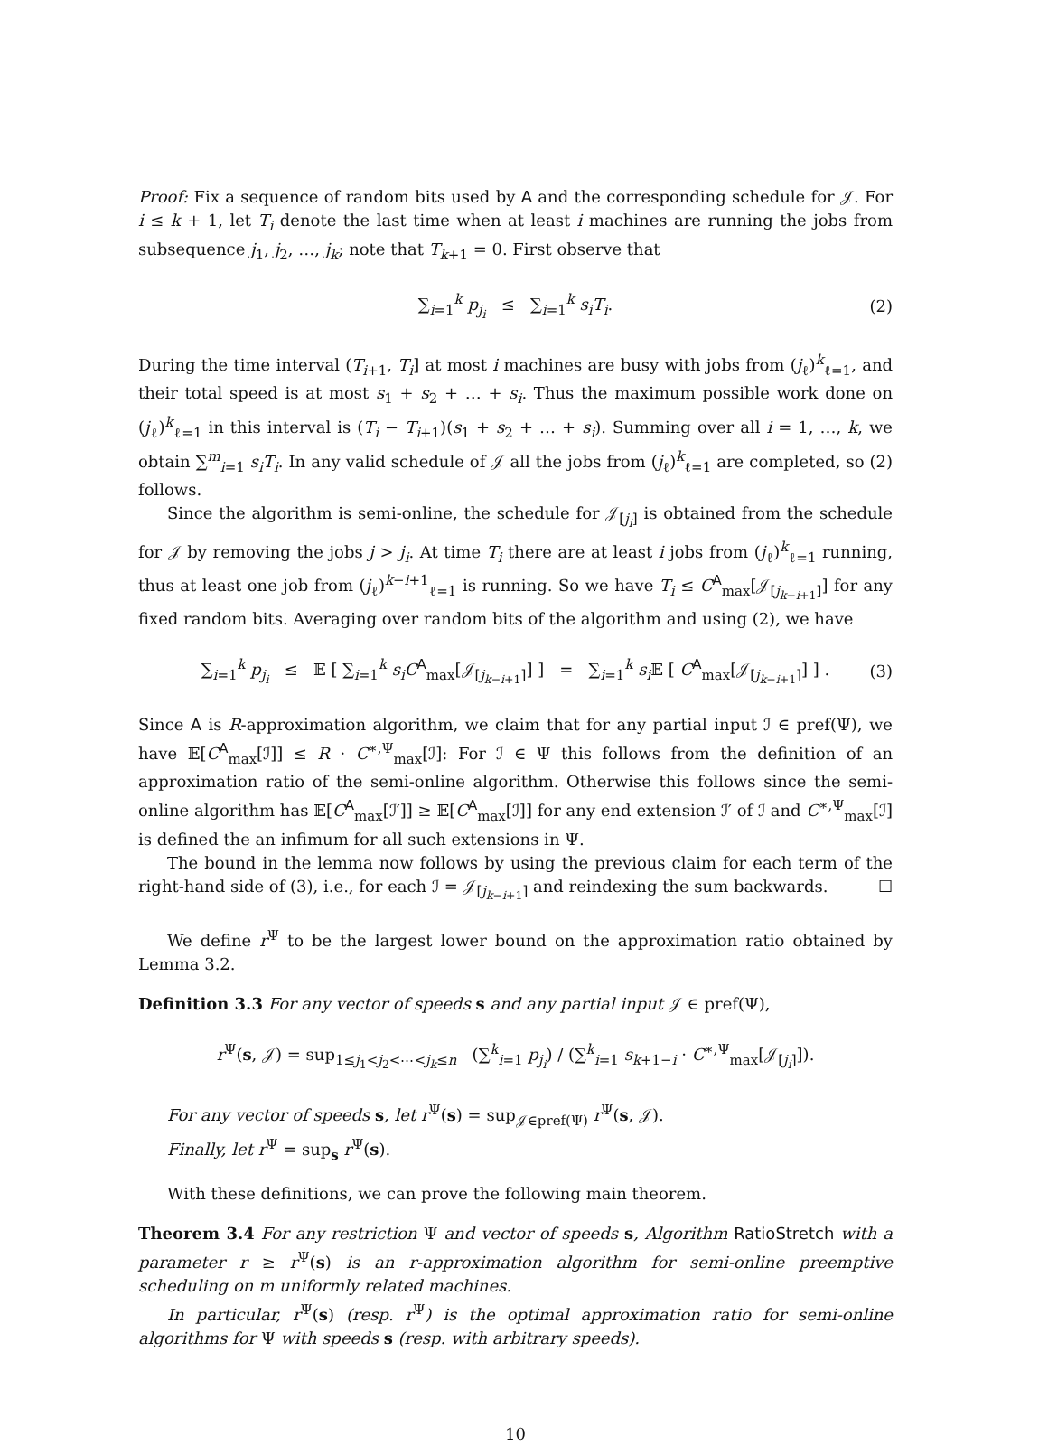Proof: Fix a sequence of random bits used by A and the corresponding schedule for 𝒥. For i ≤ k + 1, let T<sub>i</sub> denote the last time when at least i machines are running the jobs from subsequence j<sub>1</sub>, j<sub>2</sub>, …, j<sub>k</sub>; note that T<sub>k+1</sub> = 0. First observe that
∑<sub>i=1</sub><sup>k</sup> p<sub>j<sub>i</sub></sub> ≤ ∑<sub>i=1</sub><sup>k</sup> s<sub>i</sub>T<sub>i</sub>. (2)
During the time interval (T<sub>i+1</sub>, T<sub>i</sub>] at most i machines are busy with jobs from (j<sub>ℓ</sub>)<sup>k</sup><sub>ℓ=1</sub>, and their total speed is at most s<sub>1</sub> + s<sub>2</sub> + … + s<sub>i</sub>. Thus the maximum possible work done on (j<sub>ℓ</sub>)<sup>k</sup><sub>ℓ=1</sub> in this interval is (T<sub>i</sub> − T<sub>i+1</sub>)(s<sub>1</sub> + s<sub>2</sub> + … + s<sub>i</sub>). Summing over all i = 1, …, k, we obtain ∑<sup>m</sup><sub>i=1</sub> s<sub>i</sub>T<sub>i</sub>. In any valid schedule of 𝒥 all the jobs from (j<sub>ℓ</sub>)<sup>k</sup><sub>ℓ=1</sub> are completed, so (2) follows.
Since the algorithm is semi-online, the schedule for 𝒥<sub>[j<sub>i</sub>]</sub> is obtained from the schedule for 𝒥 by removing the jobs j > j<sub>i</sub>. At time T<sub>i</sub> there are at least i jobs from (j<sub>ℓ</sub>)<sup>k</sup><sub>ℓ=1</sub> running, thus at least one job from (j<sub>ℓ</sub>)<sup>k−i+1</sup><sub>ℓ=1</sub> is running. So we have T<sub>i</sub> ≤ C<sup>A</sup><sub>max</sub>[𝒥<sub>[j<sub>k−i+1</sub>]</sub>] for any fixed random bits. Averaging over random bits of the algorithm and using (2), we have
∑<sub>i=1</sub><sup>k</sup> p<sub>j<sub>i</sub></sub> ≤ 𝔼 [ ∑<sub>i=1</sub><sup>k</sup> s<sub>i</sub>C<sup>A</sup><sub>max</sub>[𝒥<sub>[j<sub>k−i+1</sub>]</sub>] ] = ∑<sub>i=1</sub><sup>k</sup> s<sub>i</sub> 𝔼 [ C<sup>A</sup><sub>max</sub>[𝒥<sub>[j<sub>k−i+1</sub>]</sub>] ] . (3)
Since A is R-approximation algorithm, we claim that for any partial input ℐ ∈ pref(Ψ), we have 𝔼[C<sup>A</sup><sub>max</sub>[ℐ]] ≤ R · C<sup>∗,Ψ</sup><sub>max</sub>[ℐ]: For ℐ ∈ Ψ this follows from the definition of an approximation ratio of the semi-online algorithm. Otherwise this follows since the semi-online algorithm has 𝔼[C<sup>A</sup><sub>max</sub>[ℐ′]] ≥ 𝔼[C<sup>A</sup><sub>max</sub>[ℐ]] for any end extension ℐ′ of ℐ and C<sup>∗,Ψ</sup><sub>max</sub>[ℐ] is defined the an infimum for all such extensions in Ψ.
The bound in the lemma now follows by using the previous claim for each term of the right-hand side of (3), i.e., for each ℐ = 𝒥<sub>[j<sub>k−i+1</sub>]</sub> and reindexing the sum backwards. ☐
We define r<sup>Ψ</sup> to be the largest lower bound on the approximation ratio obtained by Lemma 3.2.
Definition 3.3 For any vector of speeds s and any partial input 𝒥 ∈ pref(Ψ),
r<sup>Ψ</sup>(s, 𝒥) = sup<sub>1≤j<sub>1</sub><j<sub>2</sub><⋯<j<sub>k</sub>≤n</sub> (∑<sup>k</sup><sub>i=1</sub> p<sub>j<sub>i</sub></sub>) / (∑<sup>k</sup><sub>i=1</sub> s<sub>k+1−i</sub> · C<sup>∗,Ψ</sup><sub>max</sub>[𝒥<sub>[j<sub>i</sub>]</sub>]).
For any vector of speeds s, let r<sup>Ψ</sup>(s) = sup<sub>𝒥∈pref(Ψ)</sub> r<sup>Ψ</sup>(s, 𝒥).
Finally, let r<sup>Ψ</sup> = sup<sub>s</sub> r<sup>Ψ</sup>(s).
With these definitions, we can prove the following main theorem.
Theorem 3.4 For any restriction Ψ and vector of speeds s, Algorithm RatioStretch with a parameter r ≥ r<sup>Ψ</sup>(s) is an r-approximation algorithm for semi-online preemptive scheduling on m uniformly related machines.
In particular, r<sup>Ψ</sup>(s) (resp. r<sup>Ψ</sup>) is the optimal approximation ratio for semi-online algorithms for Ψ with speeds s (resp. with arbitrary speeds).
10